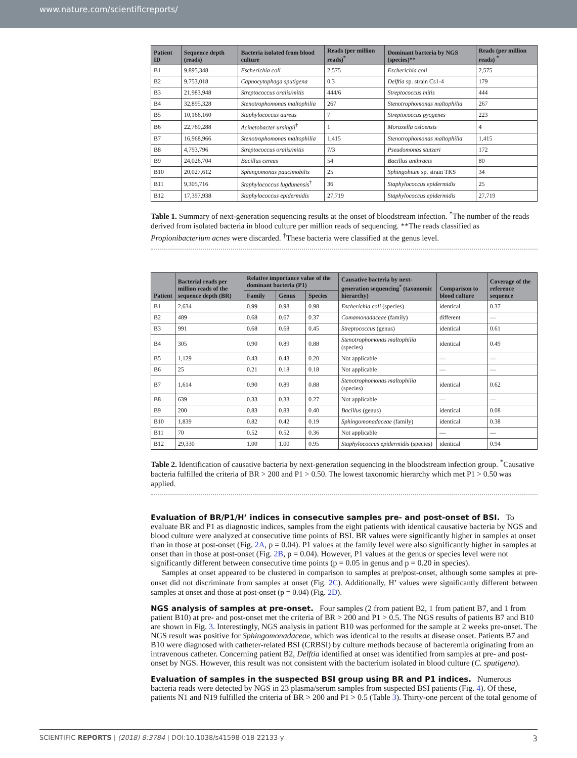www.nature.com/scientificreports/
| Patient ID | Sequence depth (reads) | Bacteria isolated from blood culture | Reads (per million reads)<sup>*</sup> | Dominant bacteria by NGS (species)** | Reads (per million reads) <sup>*</sup> |
| --- | --- | --- | --- | --- | --- |
| B1 | 9,895,348 | Escherichia coli | 2,575 | Escherichia coli | 2,575 |
| B2 | 9,753,018 | Capnocytophaga sputigena | 0.3 | Delftia sp. strain Cs1-4 | 179 |
| B3 | 21,983,948 | Streptococcus oralis/mitis | 444/6 | Streptococcus mitis | 444 |
| B4 | 32,895,328 | Stenotrophomonas maltophilia | 267 | Stenotrophomonas maltophilia | 267 |
| B5 | 10,166,160 | Staphylococcus aureus | 7 | Streptococcus pyogenes | 223 |
| B6 | 22,769,288 | Acinetobacter ursingii<sup>†</sup> | 1 | Moraxella osloensis | 4 |
| B7 | 16,968,966 | Stenotrophomonas maltophilia | 1,415 | Stenotrophomonas maltophilia | 1,415 |
| B8 | 4,793,796 | Streptococcus oralis/mitis | 7/3 | Pseudomonas stutzeri | 172 |
| B9 | 24,026,704 | Bacillus cereus | 54 | Bacillus anthracis | 80 |
| B10 | 20,027,612 | Sphingomonas paucimobilis | 25 | Sphingobium sp. strain TKS | 34 |
| B11 | 9,305,716 | Staphylococcus lugdunensis<sup>†</sup> | 36 | Staphylococcus epidermidis | 25 |
| B12 | 17,397,938 | Staphylococcus epidermidis | 27,719 | Staphylococcus epidermidis | 27,719 |
Table 1. Summary of next-generation sequencing results at the onset of bloodstream infection. <sup>*</sup>The number of the reads derived from isolated bacteria in blood culture per million reads of sequencing. **The reads classified as Propionibacterium acnes were discarded. <sup>†</sup>These bacteria were classified at the genus level.
| Patient | Bacterial reads per million reads of the sequence depth (BR) | Relative importance value of the dominant bacteria (P1) | | | Causative bacteria by next-generation sequencing<sup>*</sup> (taxonomic hierarchy) | Comparison to blood culture | Coverage of the reference sequence |
| --- | --- | --- | --- | --- | --- | --- | --- |
| | | Family | Genus | Species | | | |
| B1 | 2,634 | 0.99 | 0.98 | 0.98 | Escherichia coli (species) | identical | 0.37 |
| B2 | 489 | 0.68 | 0.67 | 0.37 | Comamonadaceae (family) | different | — |
| B3 | 991 | 0.68 | 0.68 | 0.45 | Streptococcus (genus) | identical | 0.61 |
| B4 | 305 | 0.90 | 0.89 | 0.88 | Stenotrophomonas maltophilia (species) | identical | 0.49 |
| B5 | 1,129 | 0.43 | 0.43 | 0.20 | Not applicable | — | — |
| B6 | 25 | 0.21 | 0.18 | 0.18 | Not applicable | — | — |
| B7 | 1,614 | 0.90 | 0.89 | 0.88 | Stenotrophomonas maltophilia (species) | identical | 0.62 |
| B8 | 639 | 0.33 | 0.33 | 0.27 | Not applicable | — | — |
| B9 | 200 | 0.83 | 0.83 | 0.40 | Bacillus (genus) | identical | 0.08 |
| B10 | 1,839 | 0.82 | 0.42 | 0.19 | Sphingomonadaceae (family) | identical | 0.38 |
| B11 | 70 | 0.52 | 0.52 | 0.36 | Not applicable | — | — |
| B12 | 29,330 | 1.00 | 1.00 | 0.95 | Staphylococcus epidermidis (species) | identical | 0.94 |
Table 2. Identification of causative bacteria by next-generation sequencing in the bloodstream infection group. <sup>*</sup>Causative bacteria fulfilled the criteria of BR > 200 and P1 > 0.50. The lowest taxonomic hierarchy which met P1 > 0.50 was applied.
Evaluation of BR/P1/H’ indices in consecutive samples pre- and post-onset of BSI.
To evaluate BR and P1 as diagnostic indices, samples from the eight patients with identical causative bacteria by NGS and blood culture were analyzed at consecutive time points of BSI. BR values were significantly higher in samples at onset than in those at post-onset (Fig. 2A, p = 0.04). P1 values at the family level were also significantly higher in samples at onset than in those at post-onset (Fig. 2B, p = 0.04). However, P1 values at the genus or species level were not significantly different between consecutive time points (p = 0.05 in genus and p = 0.20 in species).
Samples at onset appeared to be clustered in comparison to samples at pre/post-onset, although some samples at pre-onset did not discriminate from samples at onset (Fig. 2C). Additionally, H’ values were significantly different between samples at onset and those at post-onset (p = 0.04) (Fig. 2D).
NGS analysis of samples at pre-onset.
Four samples (2 from patient B2, 1 from patient B7, and 1 from patient B10) at pre- and post-onset met the criteria of BR > 200 and P1 > 0.5. The NGS results of patients B7 and B10 are shown in Fig. 3. Interestingly, NGS analysis in patient B10 was performed for the sample at 2 weeks pre-onset. The NGS result was positive for Sphingomonadaceae, which was identical to the results at disease onset. Patients B7 and B10 were diagnosed with catheter-related BSI (CRBSI) by culture methods because of bacteremia originating from an intravenous catheter. Concerning patient B2, Delftia identified at onset was identified from samples at pre- and post-onset by NGS. However, this result was not consistent with the bacterium isolated in blood culture (C. sputigena).
Evaluation of samples in the suspected BSI group using BR and P1 indices.
Numerous bacteria reads were detected by NGS in 23 plasma/serum samples from suspected BSI patients (Fig. 4). Of these, patients N1 and N19 fulfilled the criteria of BR > 200 and P1 > 0.5 (Table 3). Thirty-one percent of the total genome of
SCIENTIFIC REPORTS | (2018) 8:3784 | DOI:10.1038/s41598-018-22133-y 3